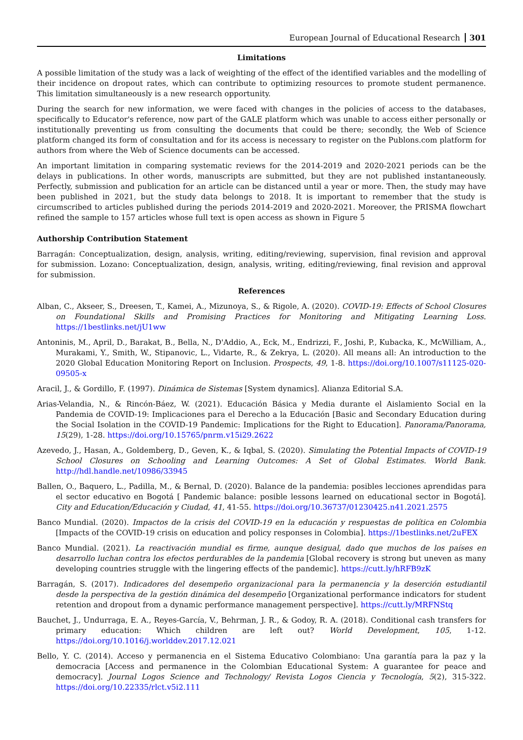European Journal of Educational Research 301
Limitations
A possible limitation of the study was a lack of weighting of the effect of the identified variables and the modelling of their incidence on dropout rates, which can contribute to optimizing resources to promote student permanence. This limitation simultaneously is a new research opportunity.
During the search for new information, we were faced with changes in the policies of access to the databases, specifically to Educator's reference, now part of the GALE platform which was unable to access either personally or institutionally preventing us from consulting the documents that could be there; secondly, the Web of Science platform changed its form of consultation and for its access is necessary to register on the Publons.com platform for authors from where the Web of Science documents can be accessed.
An important limitation in comparing systematic reviews for the 2014-2019 and 2020-2021 periods can be the delays in publications. In other words, manuscripts are submitted, but they are not published instantaneously. Perfectly, submission and publication for an article can be distanced until a year or more. Then, the study may have been published in 2021, but the study data belongs to 2018. It is important to remember that the study is circumscribed to articles published during the periods 2014-2019 and 2020-2021. Moreover, the PRISMA flowchart refined the sample to 157 articles whose full text is open access as shown in Figure 5
Authorship Contribution Statement
Barragán: Conceptualization, design, analysis, writing, editing/reviewing, supervision, final revision and approval for submission. Lozano: Conceptualization, design, analysis, writing, editing/reviewing, final revision and approval for submission.
References
Alban, C., Akseer, S., Dreesen, T., Kamei, A., Mizunoya, S., & Rigole, A. (2020). COVID-19: Effects of School Closures on Foundational Skills and Promising Practices for Monitoring and Mitigating Learning Loss. https://1bestlinks.net/jU1ww
Antoninis, M., April, D., Barakat, B., Bella, N., D'Addio, A., Eck, M., Endrizzi, F., Joshi, P., Kubacka, K., McWilliam, A., Murakami, Y., Smith, W., Stipanovic, L., Vidarte, R., & Zekrya, L. (2020). All means all: An introduction to the 2020 Global Education Monitoring Report on Inclusion. Prospects, 49, 1-8. https://doi.org/10.1007/s11125-020-09505-x
Aracil, J., & Gordillo, F. (1997). Dinámica de Sistemas [System dynamics]. Alianza Editorial S.A.
Arias-Velandia, N., & Rincón-Báez, W. (2021). Educación Básica y Media durante el Aislamiento Social en la Pandemia de COVID-19: Implicaciones para el Derecho a la Educación [Basic and Secondary Education during the Social Isolation in the COVID-19 Pandemic: Implications for the Right to Education]. Panorama/Panorama, 15(29), 1-28. https://doi.org/10.15765/pnrm.v15i29.2622
Azevedo, J., Hasan, A., Goldemberg, D., Geven, K., & Iqbal, S. (2020). Simulating the Potential Impacts of COVID-19 School Closures on Schooling and Learning Outcomes: A Set of Global Estimates. World Bank. http://hdl.handle.net/10986/33945
Ballen, O., Baquero, L., Padilla, M., & Bernal, D. (2020). Balance de la pandemia: posibles lecciones aprendidas para el sector educativo en Bogotá [ Pandemic balance: posible lessons learned on educational sector in Bogotá]. City and Education/Educación y Ciudad, 41, 41-55. https://doi.org/10.36737/01230425.n41.2021.2575
Banco Mundial. (2020). Impactos de la crisis del COVID-19 en la educación y respuestas de política en Colombia [Impacts of the COVID-19 crisis on education and policy responses in Colombia]. https://1bestlinks.net/2uFEX
Banco Mundial. (2021). La reactivación mundial es firme, aunque desigual, dado que muchos de los países en desarrollo luchan contra los efectos perdurables de la pandemia [Global recovery is strong but uneven as many developing countries struggle with the lingering effects of the pandemic]. https://cutt.ly/hRFB9zK
Barragán, S. (2017). Indicadores del desempeño organizacional para la permanencia y la deserción estudiantil desde la perspectiva de la gestión dinámica del desempeño [Organizational performance indicators for student retention and dropout from a dynamic performance management perspective]. https://cutt.ly/MRFNStq
Bauchet, J., Undurraga, E. A., Reyes-García, V., Behrman, J. R., & Godoy, R. A. (2018). Conditional cash transfers for primary education: Which children are left out? World Development, 105, 1-12. https://doi.org/10.1016/j.worlddev.2017.12.021
Bello, Y. C. (2014). Acceso y permanencia en el Sistema Educativo Colombiano: Una garantía para la paz y la democracia [Access and permanence in the Colombian Educational System: A guarantee for peace and democracy]. Journal Logos Science and Technology/ Revista Logos Ciencia y Tecnología, 5(2), 315-322. https://doi.org/10.22335/rlct.v5i2.111